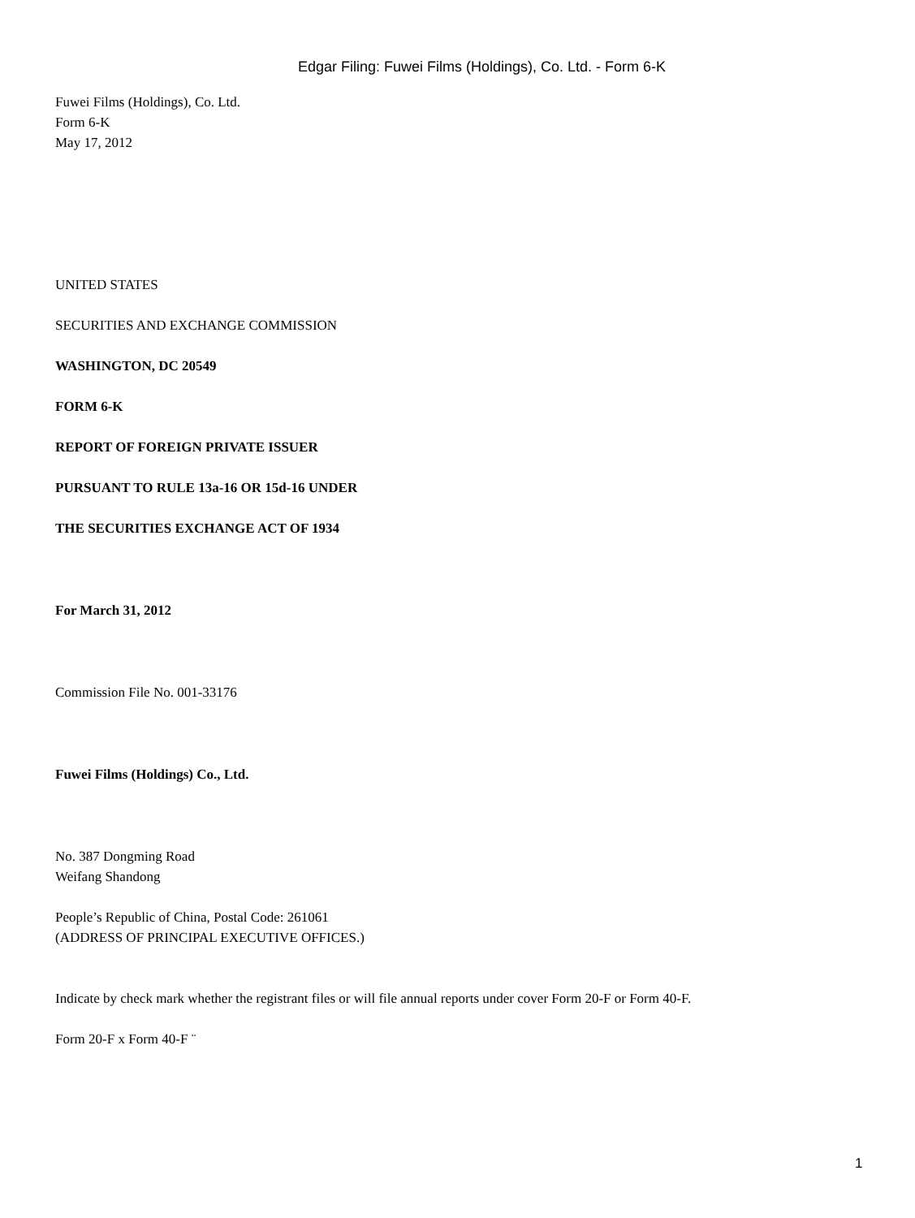Edgar Filing: Fuwei Films (Holdings), Co. Ltd. - Form 6-K
Fuwei Films (Holdings), Co. Ltd.
Form 6-K
May 17, 2012
UNITED STATES
SECURITIES AND EXCHANGE COMMISSION
WASHINGTON, DC 20549
FORM 6-K
REPORT OF FOREIGN PRIVATE ISSUER
PURSUANT TO RULE 13a-16 OR 15d-16 UNDER
THE SECURITIES EXCHANGE ACT OF 1934
For March 31, 2012
Commission File No. 001-33176
Fuwei Films (Holdings) Co., Ltd.
No. 387 Dongming Road
Weifang Shandong
People’s Republic of China, Postal Code: 261061
(ADDRESS OF PRINCIPAL EXECUTIVE OFFICES.)
Indicate by check mark whether the registrant files or will file annual reports under cover Form 20-F or Form 40-F.
Form 20-F x Form 40-F ¨
1